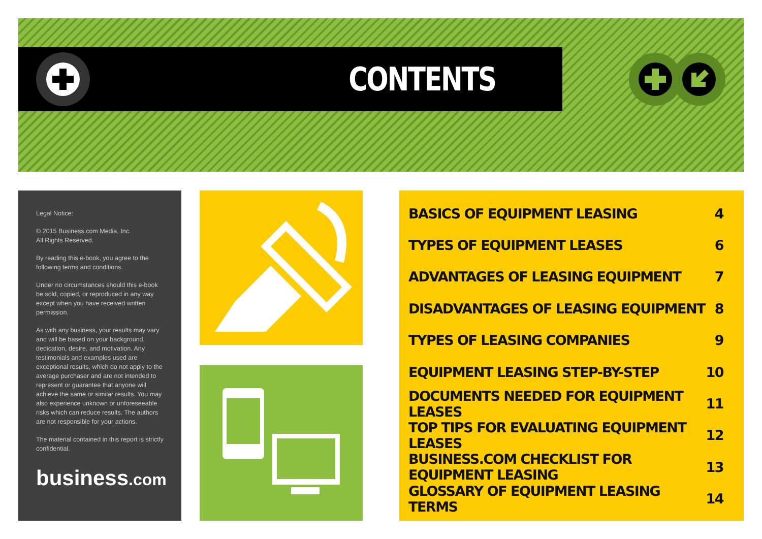CONTENTS
Legal Notice:
© 2015 Business.com Media, Inc.
All Rights Reserved.
By reading this e-book, you agree to the following terms and conditions.
Under no circumstances should this e-book be sold, copied, or reproduced in any way except when you have received written permission.
As with any business, your results may vary and will be based on your background, dedication, desire, and motivation. Any testimonials and examples used are exceptional results, which do not apply to the average purchaser and are not intended to represent or guarantee that anyone will achieve the same or similar results. You may also experience unknown or unforeseeable risks which can reduce results. The authors are not responsible for your actions.
The material contained in this report is strictly confidential.
business.com
| BASICS OF EQUIPMENT LEASING | 4 |
| TYPES OF EQUIPMENT LEASES | 6 |
| ADVANTAGES OF LEASING EQUIPMENT | 7 |
| DISADVANTAGES OF LEASING EQUIPMENT | 8 |
| TYPES OF LEASING COMPANIES | 9 |
| EQUIPMENT LEASING STEP-BY-STEP | 10 |
| DOCUMENTS NEEDED FOR EQUIPMENT LEASES | 11 |
| TOP TIPS FOR EVALUATING EQUIPMENT LEASES | 12 |
| BUSINESS.COM CHECKLIST FOR EQUIPMENT LEASING | 13 |
| GLOSSARY OF EQUIPMENT LEASING TERMS | 14 |